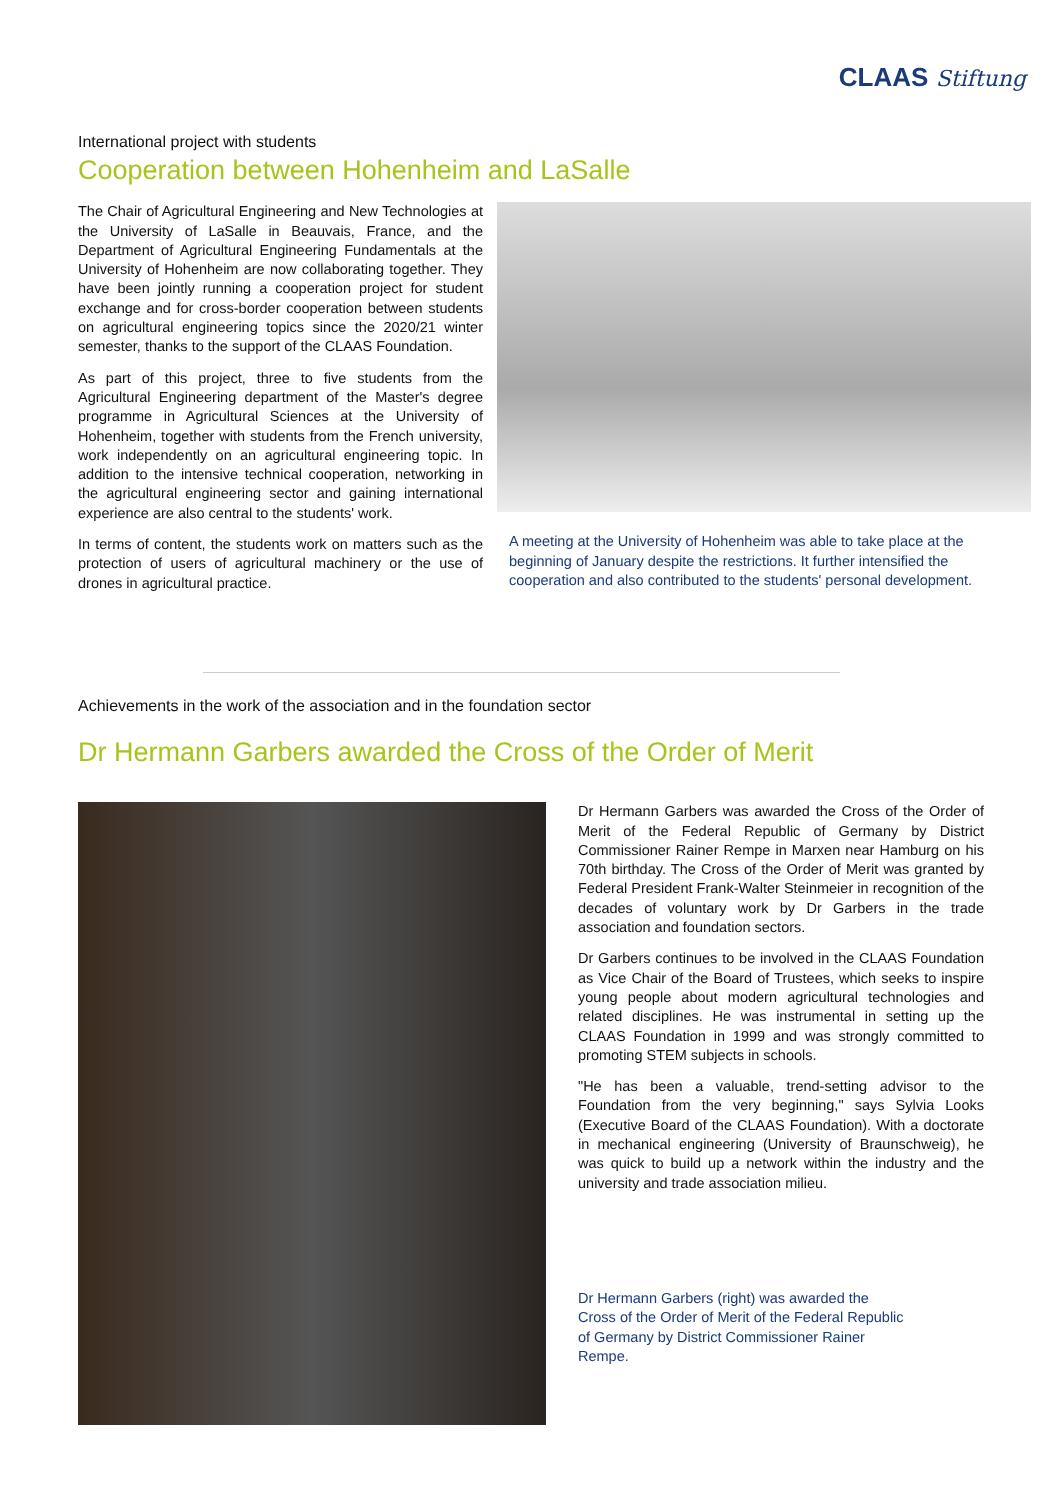CLAAS Stiftung
International project with students
Cooperation between Hohenheim and LaSalle
The Chair of Agricultural Engineering and New Technologies at the University of LaSalle in Beauvais, France, and the Department of Agricultural Engineering Fundamentals at the University of Hohenheim are now collaborating together. They have been jointly running a cooperation project for student exchange and for cross-border cooperation between students on agricultural engineering topics since the 2020/21 winter semester, thanks to the support of the CLAAS Foundation.
As part of this project, three to five students from the Agricultural Engineering department of the Master's degree programme in Agricultural Sciences at the University of Hohenheim, together with students from the French university, work independently on an agricultural engineering topic. In addition to the intensive technical cooperation, networking in the agricultural engineering sector and gaining international experience are also central to the students' work.
In terms of content, the students work on matters such as the protection of users of agricultural machinery or the use of drones in agricultural practice.
A meeting at the University of Hohenheim was able to take place at the beginning of January despite the restrictions. It further intensified the cooperation and also contributed to the students' personal development.
Achievements in the work of the association and in the foundation sector
Dr Hermann Garbers awarded the Cross of the Order of Merit
Dr Hermann Garbers was awarded the Cross of the Order of Merit of the Federal Republic of Germany by District Commissioner Rainer Rempe in Marxen near Hamburg on his 70th birthday. The Cross of the Order of Merit was granted by Federal President Frank-Walter Steinmeier in recognition of the decades of voluntary work by Dr Garbers in the trade association and foundation sectors.
Dr Garbers continues to be involved in the CLAAS Foundation as Vice Chair of the Board of Trustees, which seeks to inspire young people about modern agricultural technologies and related disciplines. He was instrumental in setting up the CLAAS Foundation in 1999 and was strongly committed to promoting STEM subjects in schools.
"He has been a valuable, trend-setting advisor to the Foundation from the very beginning," says Sylvia Looks (Executive Board of the CLAAS Foundation). With a doctorate in mechanical engineering (University of Braunschweig), he was quick to build up a network within the industry and the university and trade association milieu.
Dr Hermann Garbers (right) was awarded the Cross of the Order of Merit of the Federal Republic of Germany by District Commissioner Rainer Rempe.